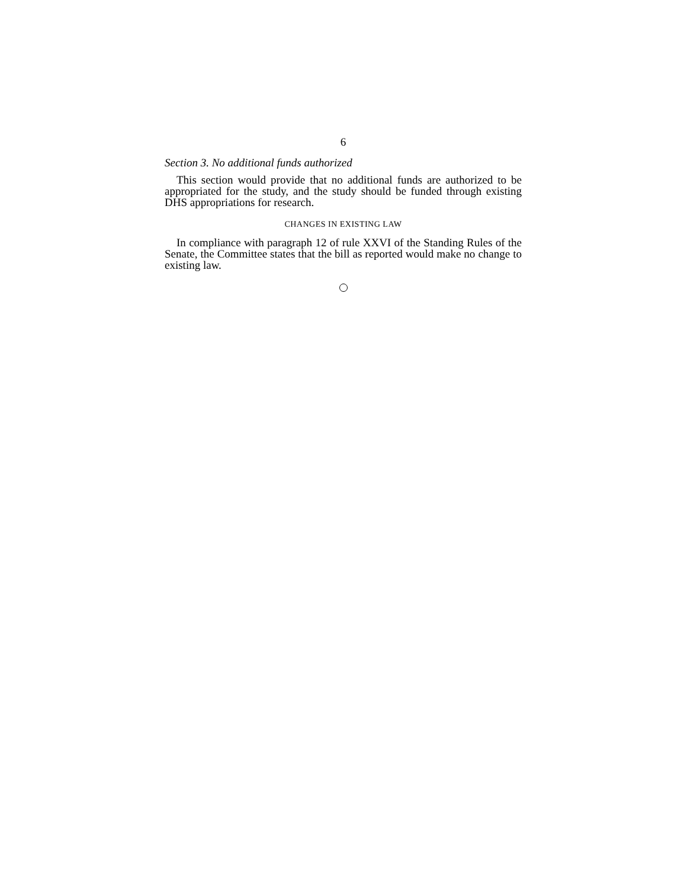6
Section 3. No additional funds authorized
This section would provide that no additional funds are authorized to be appropriated for the study, and the study should be funded through existing DHS appropriations for research.
CHANGES IN EXISTING LAW
In compliance with paragraph 12 of rule XXVI of the Standing Rules of the Senate, the Committee states that the bill as reported would make no change to existing law.